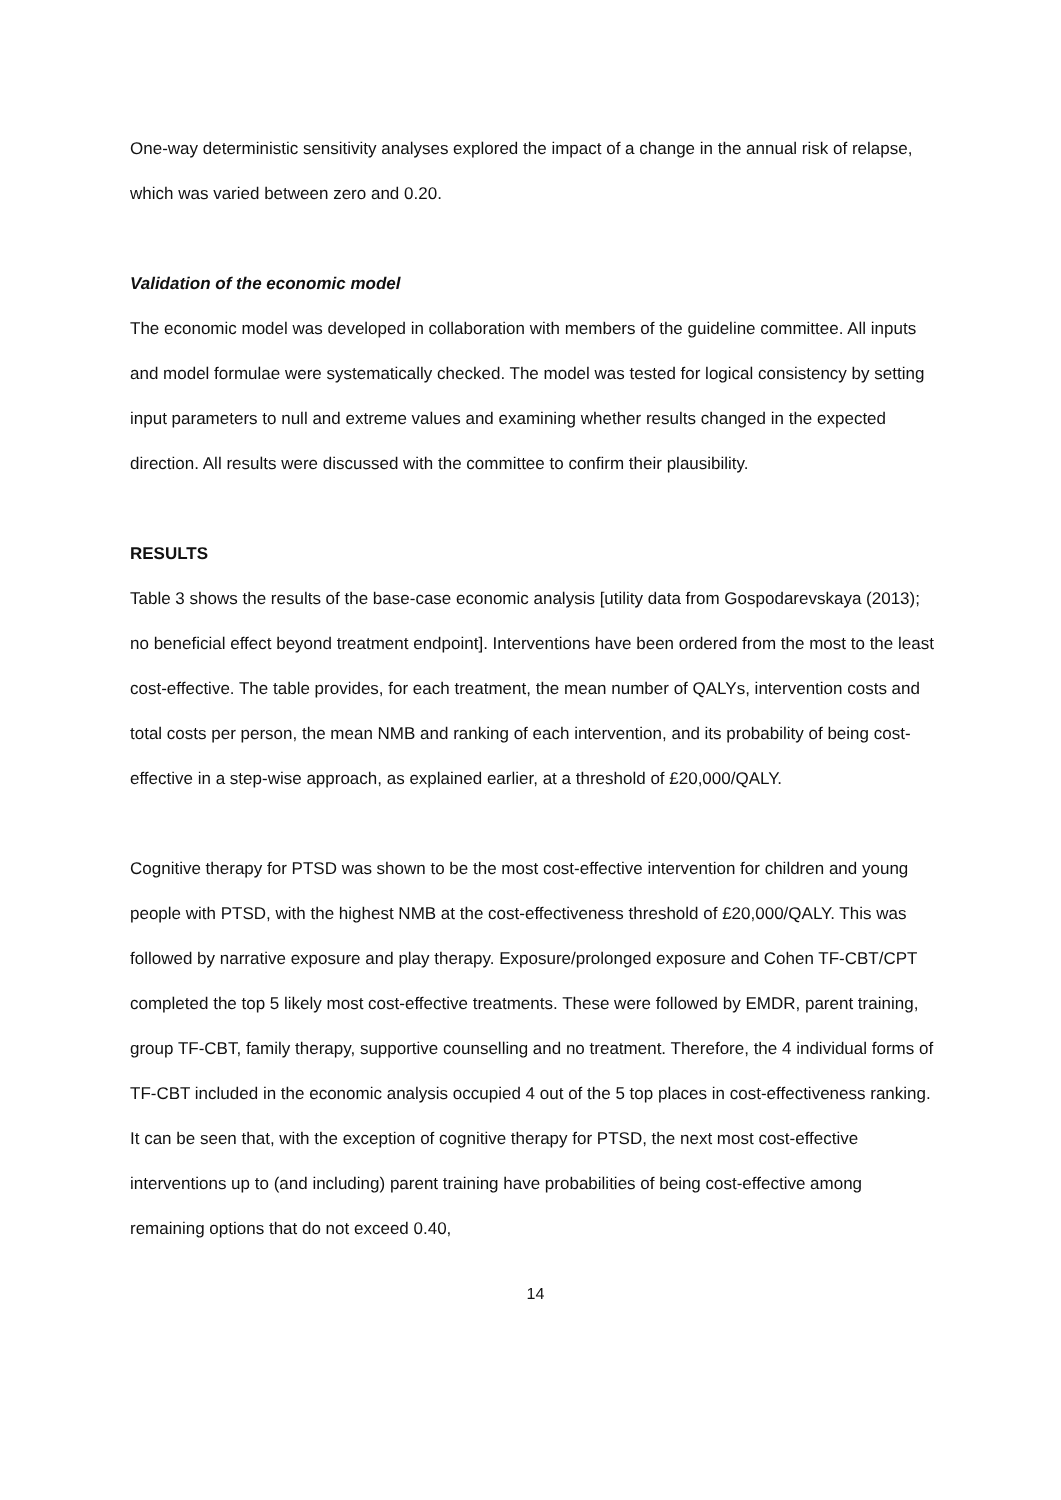One-way deterministic sensitivity analyses explored the impact of a change in the annual risk of relapse, which was varied between zero and 0.20.
Validation of the economic model
The economic model was developed in collaboration with members of the guideline committee. All inputs and model formulae were systematically checked. The model was tested for logical consistency by setting input parameters to null and extreme values and examining whether results changed in the expected direction. All results were discussed with the committee to confirm their plausibility.
RESULTS
Table 3 shows the results of the base-case economic analysis [utility data from Gospodarevskaya (2013); no beneficial effect beyond treatment endpoint]. Interventions have been ordered from the most to the least cost-effective. The table provides, for each treatment, the mean number of QALYs, intervention costs and total costs per person, the mean NMB and ranking of each intervention, and its probability of being cost-effective in a step-wise approach, as explained earlier, at a threshold of £20,000/QALY.
Cognitive therapy for PTSD was shown to be the most cost-effective intervention for children and young people with PTSD, with the highest NMB at the cost-effectiveness threshold of £20,000/QALY. This was followed by narrative exposure and play therapy. Exposure/prolonged exposure and Cohen TF-CBT/CPT completed the top 5 likely most cost-effective treatments. These were followed by EMDR, parent training, group TF-CBT, family therapy, supportive counselling and no treatment. Therefore, the 4 individual forms of TF-CBT included in the economic analysis occupied 4 out of the 5 top places in cost-effectiveness ranking. It can be seen that, with the exception of cognitive therapy for PTSD, the next most cost-effective interventions up to (and including) parent training have probabilities of being cost-effective among remaining options that do not exceed 0.40,
14